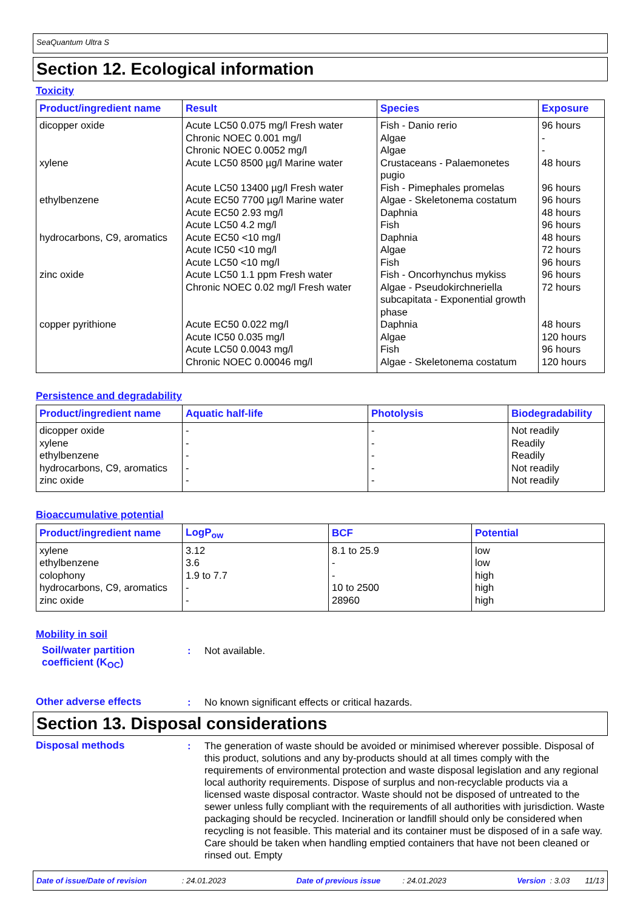SeaQuantum Ultra S
Section 12. Ecological information
Toxicity
| Product/ingredient name | Result | Species | Exposure |
| --- | --- | --- | --- |
| dicopper oxide xylene ethylbenzene hydrocarbons, C9, aromatics zinc oxide copper pyrithione | Acute LC50 0.075 mg/l Fresh water Chronic NOEC 0.001 mg/l Chronic NOEC 0.0052 mg/l Acute LC50 8500 µg/l Marine water Acute LC50 13400 µg/l Fresh water Acute EC50 7700 µg/l Marine water Acute EC50 2.93 mg/l Acute LC50 4.2 mg/l Acute EC50 <10 mg/l Acute IC50 <10 mg/l Acute LC50 <10 mg/l Acute LC50 1.1 ppm Fresh water Chronic NOEC 0.02 mg/l Fresh water Acute EC50 0.022 mg/l Acute IC50 0.035 mg/l Acute LC50 0.0043 mg/l Chronic NOEC 0.00046 mg/l | Fish - Danio rerio Algae Algae Crustaceans - Palaemonetes pugio Fish - Pimephales promelas Algae - Skeletonema costatum Daphnia Fish Daphnia Algae Fish Fish - Oncorhynchus mykiss Algae - Pseudokirchneriella subcapitata - Exponential growth phase Daphnia Algae Fish Algae - Skeletonema costatum | 96 hours - - 48 hours 96 hours 96 hours 48 hours 96 hours 48 hours 72 hours 96 hours 96 hours 72 hours 48 hours 120 hours 96 hours 120 hours |
Persistence and degradability
| Product/ingredient name | Aquatic half-life | Photolysis | Biodegradability |
| --- | --- | --- | --- |
| dicopper oxide xylene ethylbenzene hydrocarbons, C9, aromatics zinc oxide | - - - - - | - - - - - | Not readily Readily Readily Not readily Not readily |
Bioaccumulative potential
| Product/ingredient name | LogP<sub>ow</sub> | BCF | Potential |
| --- | --- | --- | --- |
| xylene ethylbenzene colophony hydrocarbons, C9, aromatics zinc oxide | 3.12 3.6 1.9 to 7.7 - - | 8.1 to 25.9 - - 10 to 2500 28960 | low low high high high |
Mobility in soil
Soil/water partition coefficient (K<sub>OC</sub>)
: Not available.
Other adverse effects : No known significant effects or critical hazards.
Section 13. Disposal considerations
Disposal methods : The generation of waste should be avoided or minimised wherever possible. Disposal of this product, solutions and any by-products should at all times comply with the requirements of environmental protection and waste disposal legislation and any regional local authority requirements. Dispose of surplus and non-recyclable products via a licensed waste disposal contractor. Waste should not be disposed of untreated to the sewer unless fully compliant with the requirements of all authorities with jurisdiction. Waste packaging should be recycled. Incineration or landfill should only be considered when recycling is not feasible. This material and its container must be disposed of in a safe way. Care should be taken when handling emptied containers that have not been cleaned or rinsed out. Empty
Date of issue/Date of revision : 24.01.2023 Date of previous issue : 24.01.2023 Version : 3.03 11/13